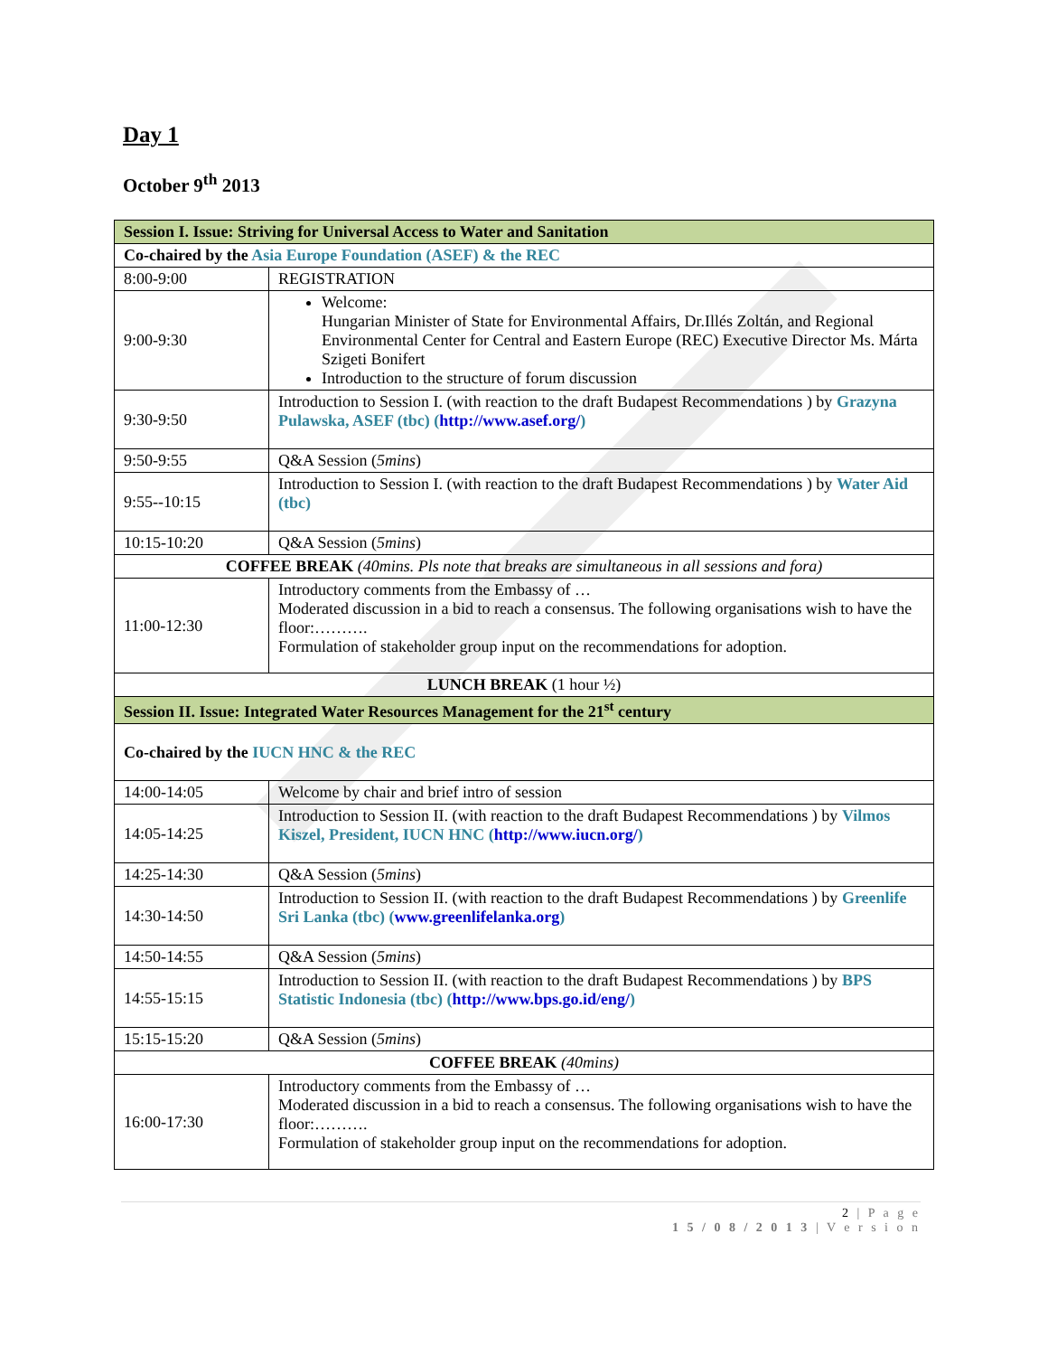Day 1
October 9<sup>th</sup> 2013
| Session I. Issue: Striving for Universal Access to Water and Sanitation | |
| Co-chaired by the Asia Europe Foundation (ASEF) & the REC | |
| 8:00-9:00 | REGISTRATION |
| 9:00-9:30 | Welcome: Hungarian Minister of State for Environmental Affairs, Dr.Illés Zoltán, and Regional Environmental Center for Central and Eastern Europe (REC) Executive Director Ms. Márta Szigeti Bonifert Introduction to the structure of forum discussion |
| 9:30-9:50 | Introduction to Session I. (with reaction to the draft Budapest Recommendations ) by Grazyna Pulawska, ASEF (tbc) ( http://www.asef.org/ ) |
| 9:50-9:55 | Q&A Session ( 5mins ) |
| 9:55--10:15 | Introduction to Session I. (with reaction to the draft Budapest Recommendations ) by Water Aid (tbc) |
| 10:15-10:20 | Q&A Session ( 5mins ) |
| COFFEE BREAK (40mins. Pls note that breaks are simultaneous in all sessions and fora) | |
| 11:00-12:30 | Introductory comments from the Embassy of … Moderated discussion in a bid to reach a consensus. The following organisations wish to have the floor:………. Formulation of stakeholder group input on the recommendations for adoption. |
| LUNCH BREAK (1 hour ½) | |
| Session II. Issue: Integrated Water Resources Management for the 21<sup>st</sup> century | |
| Co-chaired by the IUCN HNC & the REC | |
| 14:00-14:05 | Welcome by chair and brief intro of session |
| 14:05-14:25 | Introduction to Session II. (with reaction to the draft Budapest Recommendations ) by Vilmos Kiszel, President, IUCN HNC ( http://www.iucn.org/ ) |
| 14:25-14:30 | Q&A Session ( 5mins ) |
| 14:30-14:50 | Introduction to Session II. (with reaction to the draft Budapest Recommendations ) by Greenlife Sri Lanka (tbc) ( www.greenlifelanka.org ) |
| 14:50-14:55 | Q&A Session ( 5mins ) |
| 14:55-15:15 | Introduction to Session II. (with reaction to the draft Budapest Recommendations ) by BPS Statistic Indonesia (tbc) ( http://www.bps.go.id/eng/ ) |
| 15:15-15:20 | Q&A Session ( 5mins ) |
| COFFEE BREAK (40mins) | |
| 16:00-17:30 | Introductory comments from the Embassy of … Moderated discussion in a bid to reach a consensus. The following organisations wish to have the floor:………. Formulation of stakeholder group input on the recommendations for adoption. |
2 | P a g e
1 5 / 0 8 / 2 0 1 3 | V e r s i o n